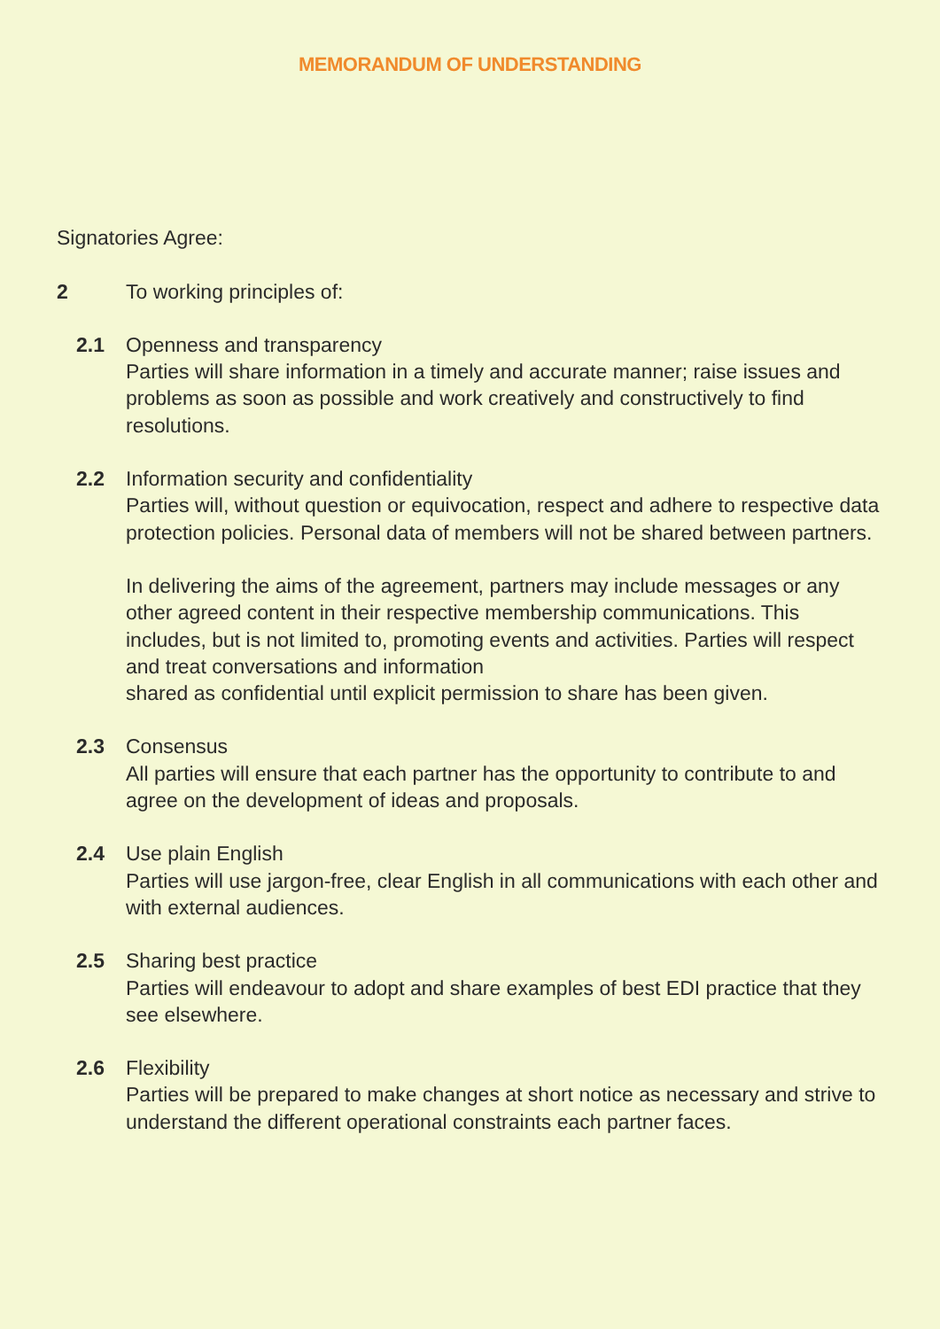MEMORANDUM OF UNDERSTANDING
Signatories Agree:
2 To working principles of:
2.1 Openness and transparency
Parties will share information in a timely and accurate manner; raise issues and problems as soon as possible and work creatively and constructively to find resolutions.
2.2 Information security and confidentiality
Parties will, without question or equivocation, respect and adhere to respective data protection policies. Personal data of members will not be shared between partners.
In delivering the aims of the agreement, partners may include messages or any other agreed content in their respective membership communications. This includes, but is not limited to, promoting events and activities. Parties will respect and treat conversations and information
shared as confidential until explicit permission to share has been given.
2.3 Consensus
All parties will ensure that each partner has the opportunity to contribute to and agree on the development of ideas and proposals.
2.4 Use plain English
Parties will use jargon-free, clear English in all communications with each other and with external audiences.
2.5 Sharing best practice
Parties will endeavour to adopt and share examples of best EDI practice that they see elsewhere.
2.6 Flexibility
Parties will be prepared to make changes at short notice as necessary and strive to understand the different operational constraints each partner faces.